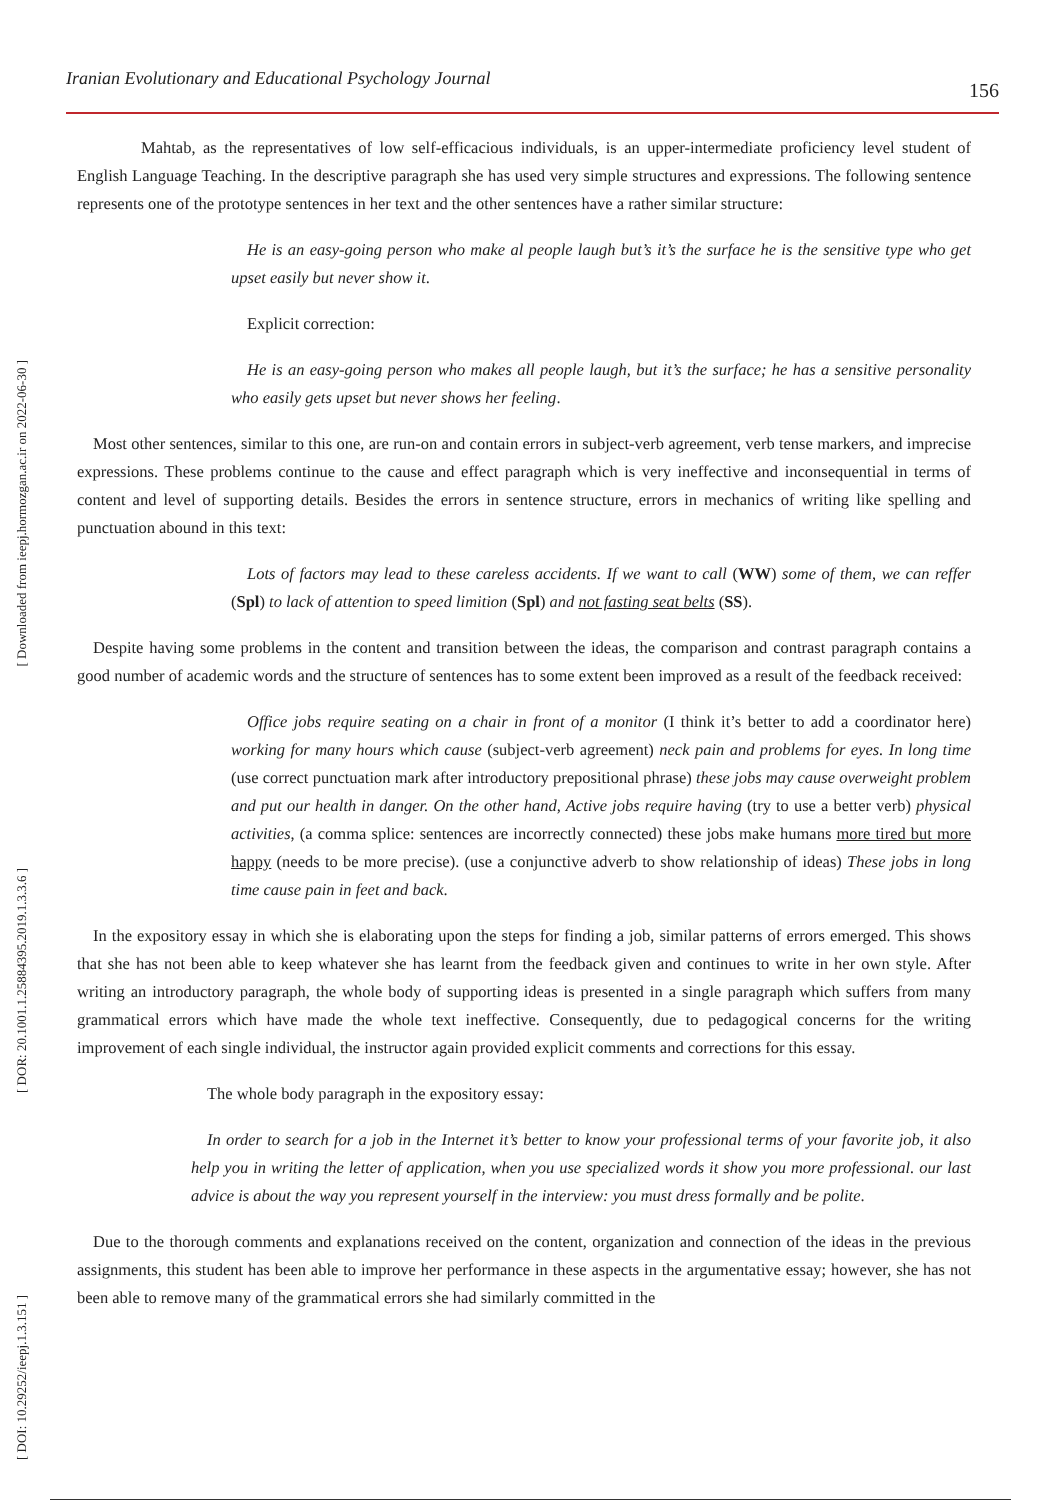[ Downloaded from ieepj.hormozgan.ac.ir on 2022-06-30 ]
[ DOR: 20.1001.1.25884395.2019.1.3.3.6 ]
[ DOI: 10.29252/ieepj.1.3.151 ]
Iranian Evolutionary and Educational Psychology Journal 156
Mahtab, as the representatives of low self-efficacious individuals, is an upper-intermediate proficiency level student of English Language Teaching. In the descriptive paragraph she has used very simple structures and expressions. The following sentence represents one of the prototype sentences in her text and the other sentences have a rather similar structure:
He is an easy-going person who make al people laugh but’s it’s the surface he is the sensitive type who get upset easily but never show it.
Explicit correction:
He is an easy-going person who makes all people laugh, but it’s the surface; he has a sensitive personality who easily gets upset but never shows her feeling.
Most other sentences, similar to this one, are run-on and contain errors in subject-verb agreement, verb tense markers, and imprecise expressions. These problems continue to the cause and effect paragraph which is very ineffective and inconsequential in terms of content and level of supporting details. Besides the errors in sentence structure, errors in mechanics of writing like spelling and punctuation abound in this text:
Lots of factors may lead to these careless accidents. If we want to call (WW) some of them, we can reffer (Spl) to lack of attention to speed limition (Spl) and not fasting seat belts (SS).
Despite having some problems in the content and transition between the ideas, the comparison and contrast paragraph contains a good number of academic words and the structure of sentences has to some extent been improved as a result of the feedback received:
Office jobs require seating on a chair in front of a monitor (I think it’s better to add a coordinator here) working for many hours which cause (subject-verb agreement) neck pain and problems for eyes. In long time (use correct punctuation mark after introductory prepositional phrase) these jobs may cause overweight problem and put our health in danger. On the other hand, Active jobs require having (try to use a better verb) physical activities, (a comma splice: sentences are incorrectly connected) these jobs make humans more tired but more happy (needs to be more precise). (use a conjunctive adverb to show relationship of ideas) These jobs in long time cause pain in feet and back.
In the expository essay in which she is elaborating upon the steps for finding a job, similar patterns of errors emerged. This shows that she has not been able to keep whatever she has learnt from the feedback given and continues to write in her own style. After writing an introductory paragraph, the whole body of supporting ideas is presented in a single paragraph which suffers from many grammatical errors which have made the whole text ineffective. Consequently, due to pedagogical concerns for the writing improvement of each single individual, the instructor again provided explicit comments and corrections for this essay.
The whole body paragraph in the expository essay:
In order to search for a job in the Internet it’s better to know your professional terms of your favorite job, it also help you in writing the letter of application, when you use specialized words it show you more professional. our last advice is about the way you represent yourself in the interview: you must dress formally and be polite.
Due to the thorough comments and explanations received on the content, organization and connection of the ideas in the previous assignments, this student has been able to improve her performance in these aspects in the argumentative essay; however, she has not been able to remove many of the grammatical errors she had similarly committed in the